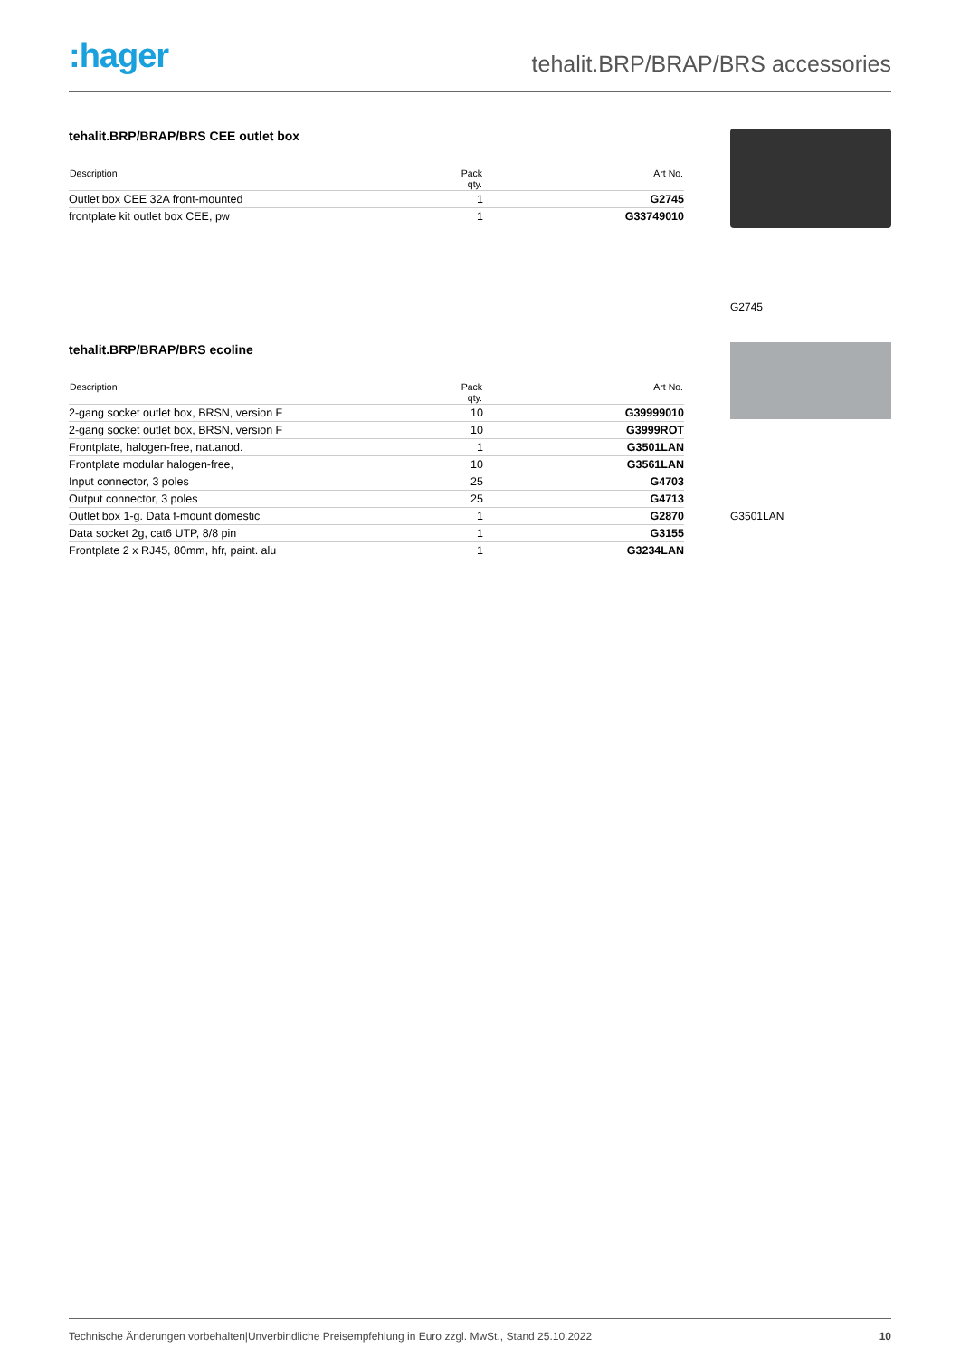:hager
tehalit.BRP/BRAP/BRS accessories
tehalit.BRP/BRAP/BRS CEE outlet box
| Description | Pack qty. | Art No. |
| --- | --- | --- |
| Outlet box CEE 32A front-mounted | 1 | G2745 |
| frontplate kit outlet box CEE, pw | 1 | G33749010 |
G2745
tehalit.BRP/BRAP/BRS ecoline
| Description | Pack qty. | Art No. |
| --- | --- | --- |
| 2-gang socket outlet box, BRSN, version F | 10 | G39999010 |
| 2-gang socket outlet box, BRSN, version F | 10 | G3999ROT |
| Frontplate, halogen-free, nat.anod. | 1 | G3501LAN |
| Frontplate modular halogen-free, | 10 | G3561LAN |
| Input connector, 3 poles | 25 | G4703 |
| Output connector, 3 poles | 25 | G4713 |
| Outlet box 1-g. Data f-mount domestic | 1 | G2870 |
| Data socket 2g, cat6 UTP, 8/8 pin | 1 | G3155 |
| Frontplate 2 x RJ45, 80mm, hfr, paint. alu | 1 | G3234LAN |
G3501LAN
Technische Änderungen vorbehalten|Unverbindliche Preisempfehlung in Euro zzgl. MwSt., Stand 25.10.2022 10